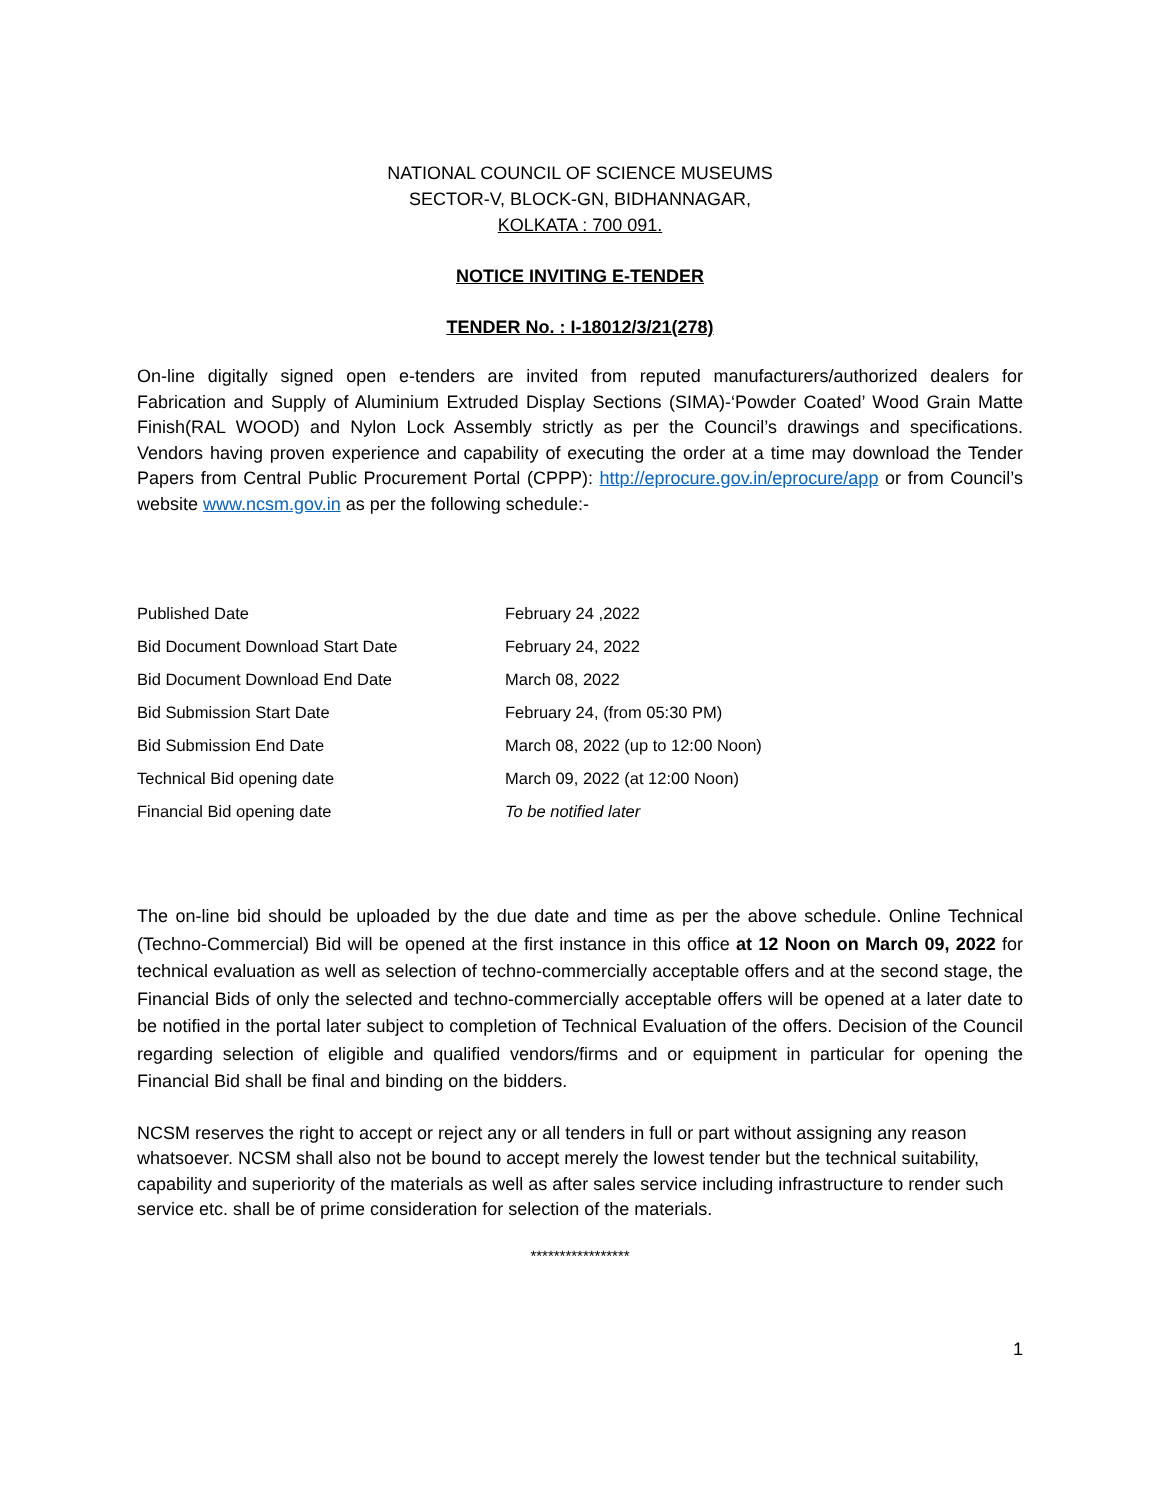NATIONAL COUNCIL OF SCIENCE MUSEUMS
SECTOR-V, BLOCK-GN, BIDHANNAGAR,
KOLKATA : 700 091.
NOTICE INVITING E-TENDER
TENDER No. : I-18012/3/21(278)
On-line digitally signed open e-tenders are invited from reputed manufacturers/authorized dealers for Fabrication and Supply of Aluminium Extruded Display Sections (SIMA)-‘Powder Coated’ Wood Grain Matte Finish(RAL WOOD) and Nylon Lock Assembly strictly as per the Council’s drawings and specifications. Vendors having proven experience and capability of executing the order at a time may download the Tender Papers from Central Public Procurement Portal (CPPP): http://eprocure.gov.in/eprocure/app or from Council’s website www.ncsm.gov.in as per the following schedule:-
| Published Date | February 24 ,2022 |
| Bid Document Download Start Date | February 24, 2022 |
| Bid Document Download End Date | March 08, 2022 |
| Bid Submission Start Date | February 24, (from 05:30 PM) |
| Bid Submission End Date | March 08, 2022 (up to 12:00 Noon) |
| Technical Bid opening date | March 09, 2022 (at 12:00 Noon) |
| Financial Bid opening date | To be notified later |
The on-line bid should be uploaded by the due date and time as per the above schedule. Online Technical (Techno-Commercial) Bid will be opened at the first instance in this office at 12 Noon on March 09, 2022 for technical evaluation as well as selection of techno-commercially acceptable offers and at the second stage, the Financial Bids of only the selected and techno-commercially acceptable offers will be opened at a later date to be notified in the portal later subject to completion of Technical Evaluation of the offers. Decision of the Council regarding selection of eligible and qualified vendors/firms and or equipment in particular for opening the Financial Bid shall be final and binding on the bidders.
NCSM reserves the right to accept or reject any or all tenders in full or part without assigning any reason whatsoever. NCSM shall also not be bound to accept merely the lowest tender but the technical suitability, capability and superiority of the materials as well as after sales service including infrastructure to render such service etc. shall be of prime consideration for selection of the materials.
*****************
1